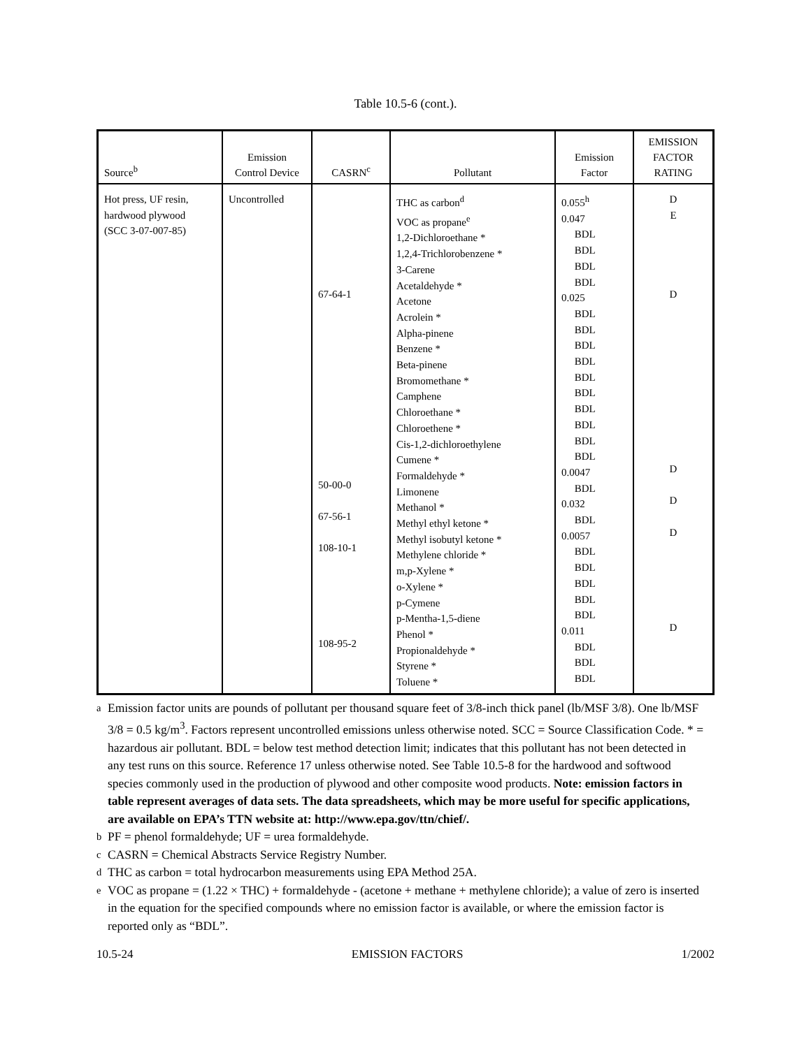Table 10.5-6 (cont.).
| Source<sup>b</sup> | Emission Control Device | CASRN<sup>c</sup> | Pollutant | Emission Factor | EMISSION FACTOR RATING |
| --- | --- | --- | --- | --- | --- |
| Hot press, UF resin, hardwood plywood (SCC 3-07-007-85) | Uncontrolled | 67-64-1 50-00-0 67-56-1 108-10-1 108-95-2 | THC as carbon<sup>d</sup> VOC as propane<sup>e</sup> 1,2-Dichloroethane * 1,2,4-Trichlorobenzene * 3-Carene Acetaldehyde * Acetone Acrolein * Alpha-pinene Benzene * Beta-pinene Bromomethane * Camphene Chloroethane * Chloroethene * Cis-1,2-dichloroethylene Cumene * Formaldehyde * Limonene Methanol * Methyl ethyl ketone * Methyl isobutyl ketone * Methylene chloride * m,p-Xylene * o-Xylene * p-Cymene p-Mentha-1,5-diene Phenol * Propionaldehyde * Styrene * Toluene * | 0.055<sup>h</sup> 0.047 BDL BDL BDL BDL 0.025 BDL BDL BDL BDL BDL BDL BDL BDL BDL BDL 0.0047 BDL 0.032 BDL 0.0057 BDL BDL BDL BDL BDL 0.011 BDL BDL BDL | D E D D D D D |
<sup>a</sup> Emission factor units are pounds of pollutant per thousand square feet of 3/8-inch thick panel (lb/MSF 3/8). One lb/MSF 3/8 = 0.5 kg/m<sup>3</sup>. Factors represent uncontrolled emissions unless otherwise noted. SCC = Source Classification Code. * = hazardous air pollutant. BDL = below test method detection limit; indicates that this pollutant has not been detected in any test runs on this source. Reference 17 unless otherwise noted. See Table 10.5-8 for the hardwood and softwood species commonly used in the production of plywood and other composite wood products. Note: emission factors in table represent averages of data sets. The data spreadsheets, which may be more useful for specific applications, are available on EPA’s TTN website at: http://www.epa.gov/ttn/chief/.
<sup>b</sup> PF = phenol formaldehyde; UF = urea formaldehyde.
<sup>c</sup> CASRN = Chemical Abstracts Service Registry Number.
<sup>d</sup> THC as carbon = total hydrocarbon measurements using EPA Method 25A.
<sup>e</sup> VOC as propane = (1.22 × THC) + formaldehyde - (acetone + methane + methylene chloride); a value of zero is inserted in the equation for the specified compounds where no emission factor is available, or where the emission factor is reported only as “BDL”.
10.5-24 EMISSION FACTORS 1/2002